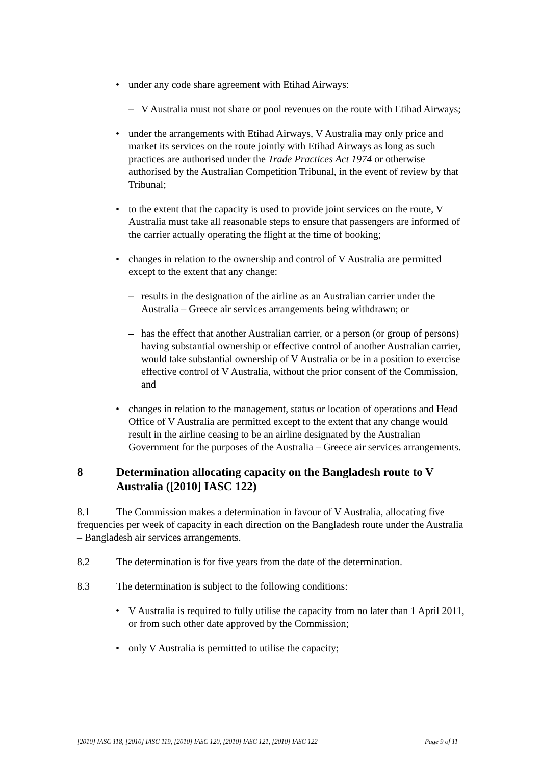• under any code share agreement with Etihad Airways:
– V Australia must not share or pool revenues on the route with Etihad Airways;
• under the arrangements with Etihad Airways, V Australia may only price and market its services on the route jointly with Etihad Airways as long as such practices are authorised under the Trade Practices Act 1974 or otherwise authorised by the Australian Competition Tribunal, in the event of review by that Tribunal;
• to the extent that the capacity is used to provide joint services on the route, V Australia must take all reasonable steps to ensure that passengers are informed of the carrier actually operating the flight at the time of booking;
• changes in relation to the ownership and control of V Australia are permitted except to the extent that any change:
– results in the designation of the airline as an Australian carrier under the Australia – Greece air services arrangements being withdrawn; or
– has the effect that another Australian carrier, or a person (or group of persons) having substantial ownership or effective control of another Australian carrier, would take substantial ownership of V Australia or be in a position to exercise effective control of V Australia, without the prior consent of the Commission, and
• changes in relation to the management, status or location of operations and Head Office of V Australia are permitted except to the extent that any change would result in the airline ceasing to be an airline designated by the Australian Government for the purposes of the Australia – Greece air services arrangements.
8 Determination allocating capacity on the Bangladesh route to V Australia ([2010] IASC 122)
8.1 The Commission makes a determination in favour of V Australia, allocating five frequencies per week of capacity in each direction on the Bangladesh route under the Australia – Bangladesh air services arrangements.
8.2 The determination is for five years from the date of the determination.
8.3 The determination is subject to the following conditions:
• V Australia is required to fully utilise the capacity from no later than 1 April 2011, or from such other date approved by the Commission;
• only V Australia is permitted to utilise the capacity;
[2010] IASC 118, [2010] IASC 119, [2010] IASC 120, [2010] IASC 121, [2010] IASC 122 Page 9 of 11